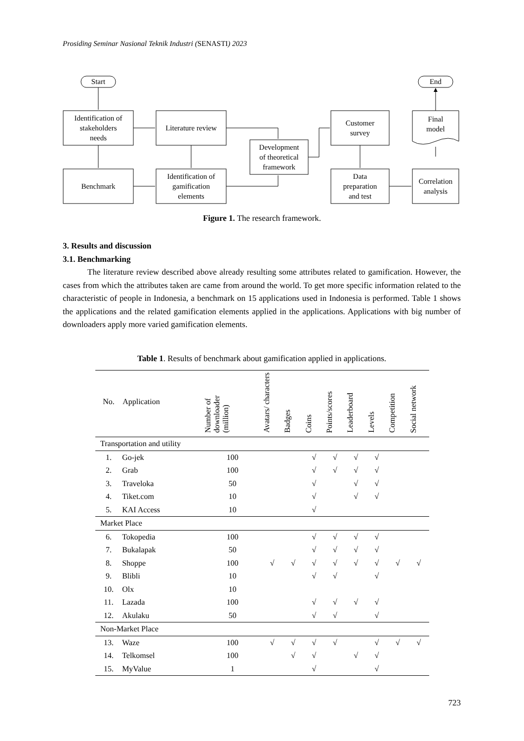Prosiding Seminar Nasional Teknik Industri (SENASTI) 2023
Start
End
Identification of
stakeholders
needs
Literature review
Benchmark
Identification of
gamification
elements
Development
of theoretical
framework
Customer
survey
Data
preparation
and test
Correlation
analysis
Final
model
Figure 1. The research framework.
3. Results and discussion
3.1. Benchmarking
The literature review described above already resulting some attributes related to gamification. However, the cases from which the attributes taken are came from around the world. To get more specific information related to the characteristic of people in Indonesia, a benchmark on 15 applications used in Indonesia is performed. Table 1 shows the applications and the related gamification elements applied in the applications. Applications with big number of downloaders apply more varied gamification elements.
Table 1. Results of benchmark about gamification applied in applications.
| No. | Application | Number of downloader (million) | Avatars/ characters | Badges | Coins | Points/scores | Leaderboard | Levels | Competition | Social network |
| --- | --- | --- | --- | --- | --- | --- | --- | --- | --- | --- |
| Transportation and utility | | | | | | | | | | |
| 1. | Go-jek | 100 | | | √ | √ | √ | √ | | |
| 2. | Grab | 100 | | | √ | √ | √ | √ | | |
| 3. | Traveloka | 50 | | | √ | | √ | √ | | |
| 4. | Tiket.com | 10 | | | √ | | √ | √ | | |
| 5. | KAI Access | 10 | | | √ | | | | | |
| Market Place | | | | | | | | | | |
| 6. | Tokopedia | 100 | | | √ | √ | √ | √ | | |
| 7. | Bukalapak | 50 | | | √ | √ | √ | √ | | |
| 8. | Shoppe | 100 | √ | √ | √ | √ | √ | √ | √ | √ |
| 9. | Blibli | 10 | | | √ | √ | | √ | | |
| 10. | Olx | 10 | | | | | | | | |
| 11. | Lazada | 100 | | | √ | √ | √ | √ | | |
| 12. | Akulaku | 50 | | | √ | √ | | √ | | |
| Non-Market Place | | | | | | | | | | |
| 13. | Waze | 100 | √ | √ | √ | √ | | √ | √ | √ |
| 14. | Telkomsel | 100 | | √ | √ | | √ | √ | | |
| 15. | MyValue | 1 | | | √ | | | √ | | |
723